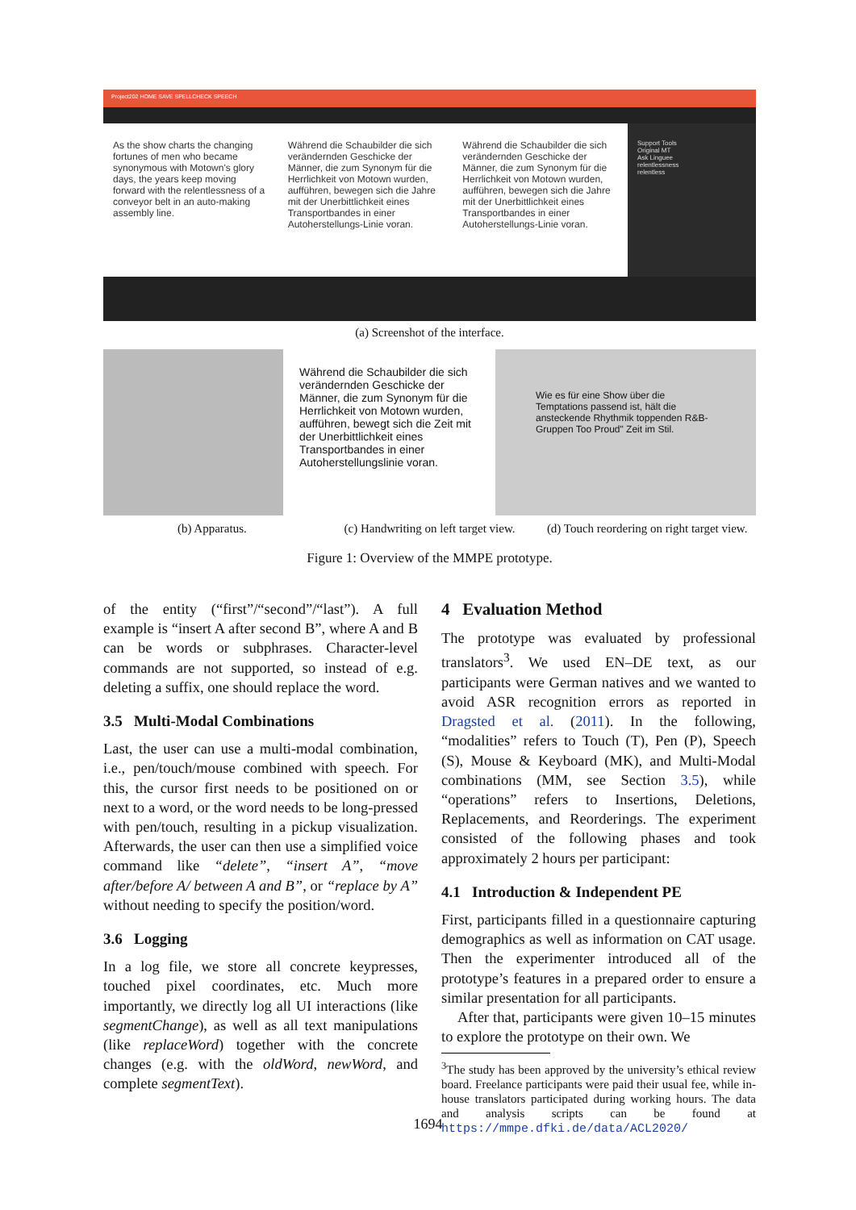Project202 HOME SAVE SPELLCHECK SPEECH
As the show charts the changing fortunes of men who became synonymous with Motown's glory days, the years keep moving forward with the relentlessness of a conveyor belt in an auto-making assembly line.
Während die Schaubilder die sich verändernden Geschicke der Männer, die zum Synonym für die Herrlichkeit von Motown wurden, aufführen, bewegen sich die Jahre mit der Unerbittlichkeit eines Transportbandes in einer Autoherstellungs-Linie voran.
Während die Schaubilder die sich verändernden Geschicke der Männer, die zum Synonym für die Herrlichkeit von Motown wurden, aufführen, bewegen sich die Jahre mit der Unerbittlichkeit eines Transportbandes in einer Autoherstellungs-Linie voran.
Support Tools
Original MT
Ask Linguee
relentlessness
relentless
(a) Screenshot of the interface.
Während die Schaubilder die sich verändernden Geschicke der Männer, die zum Synonym für die Herrlichkeit von Motown wurden, aufführen, bewegt sich die Zeit mit der Unerbittlichkeit eines Transportbandes in einer Autoherstellungslinie voran.
Wie es für eine Show über die Temptations passend ist, hält die ansteckende Rhythmik toppenden R&B-Gruppen Too Proud" Zeit im Stil.
(b) Apparatus. (c) Handwriting on left target view.
(d) Touch reordering on right target view.
Figure 1: Overview of the MMPE prototype.
of the entity (“first”/“second”/“last”). A full example is “insert A after second B”, where A and B can be words or subphrases. Character-level commands are not supported, so instead of e.g. deleting a suffix, one should replace the word.
3.5 Multi-Modal Combinations
Last, the user can use a multi-modal combination, i.e., pen/touch/mouse combined with speech. For this, the cursor first needs to be positioned on or next to a word, or the word needs to be long-pressed with pen/touch, resulting in a pickup visualization. Afterwards, the user can then use a simplified voice command like “delete”, “insert A”, “move after/before A/ between A and B”, or “replace by A” without needing to specify the position/word.
3.6 Logging
In a log file, we store all concrete keypresses, touched pixel coordinates, etc. Much more importantly, we directly log all UI interactions (like segmentChange), as well as all text manipulations (like replaceWord) together with the concrete changes (e.g. with the oldWord, newWord, and complete segmentText).
4 Evaluation Method
The prototype was evaluated by professional translators<sup>3</sup>. We used EN–DE text, as our participants were German natives and we wanted to avoid ASR recognition errors as reported in Dragsted et al. (2011). In the following, “modalities” refers to Touch (T), Pen (P), Speech (S), Mouse & Keyboard (MK), and Multi-Modal combinations (MM, see Section 3.5), while “operations” refers to Insertions, Deletions, Replacements, and Reorderings. The experiment consisted of the following phases and took approximately 2 hours per participant:
4.1 Introduction & Independent PE
First, participants filled in a questionnaire capturing demographics as well as information on CAT usage. Then the experimenter introduced all of the prototype’s features in a prepared order to ensure a similar presentation for all participants.
After that, participants were given 10–15 minutes to explore the prototype on their own. We
<sup>3</sup> The study has been approved by the university’s ethical review board. Freelance participants were paid their usual fee, while in-house translators participated during working hours. The data and analysis scripts can be found at https://mmpe.dfki.de/data/ACL2020/
1694